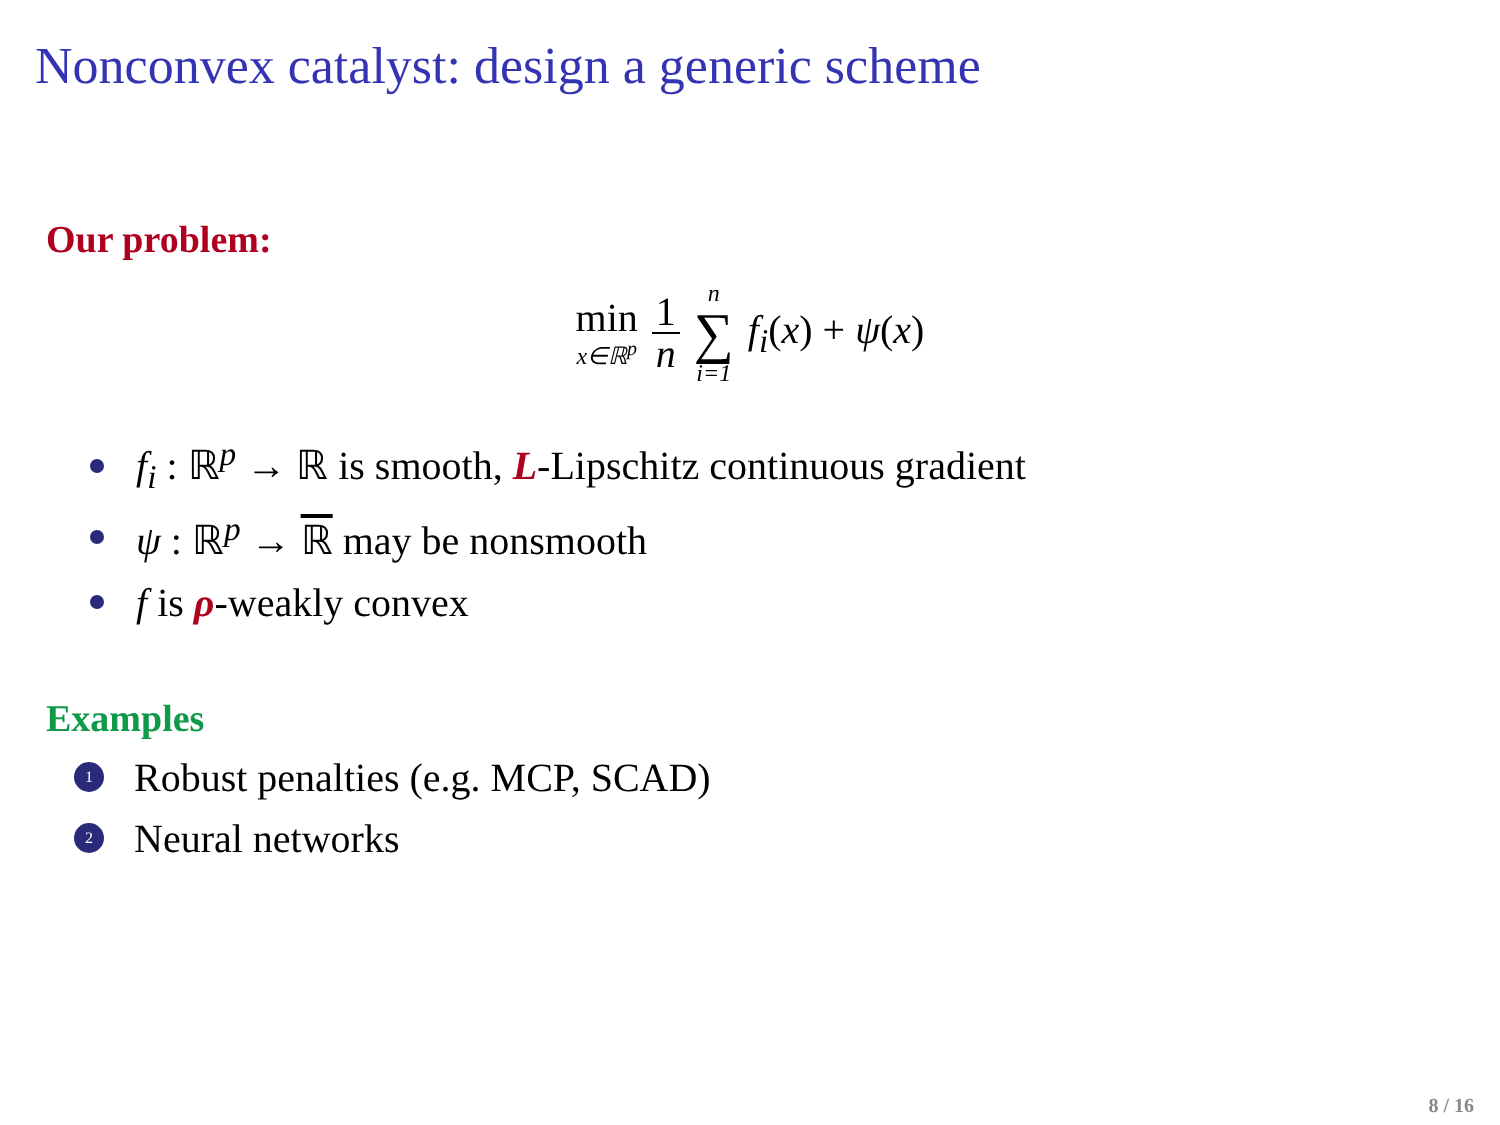Nonconvex catalyst: design a generic scheme
Our problem:
min x∈ℝ<sup>p</sup> 1 n n ∑ i=1 f<sub>i</sub>(x) + ψ(x)
f<sub>i</sub> : ℝ<sup>p</sup> → ℝ is smooth, L-Lipschitz continuous gradient
ψ : ℝ<sup>p</sup> → ℝ may be nonsmooth
f is ρ-weakly convex
Examples
1 Robust penalties (e.g. MCP, SCAD)
2 Neural networks
8 / 16